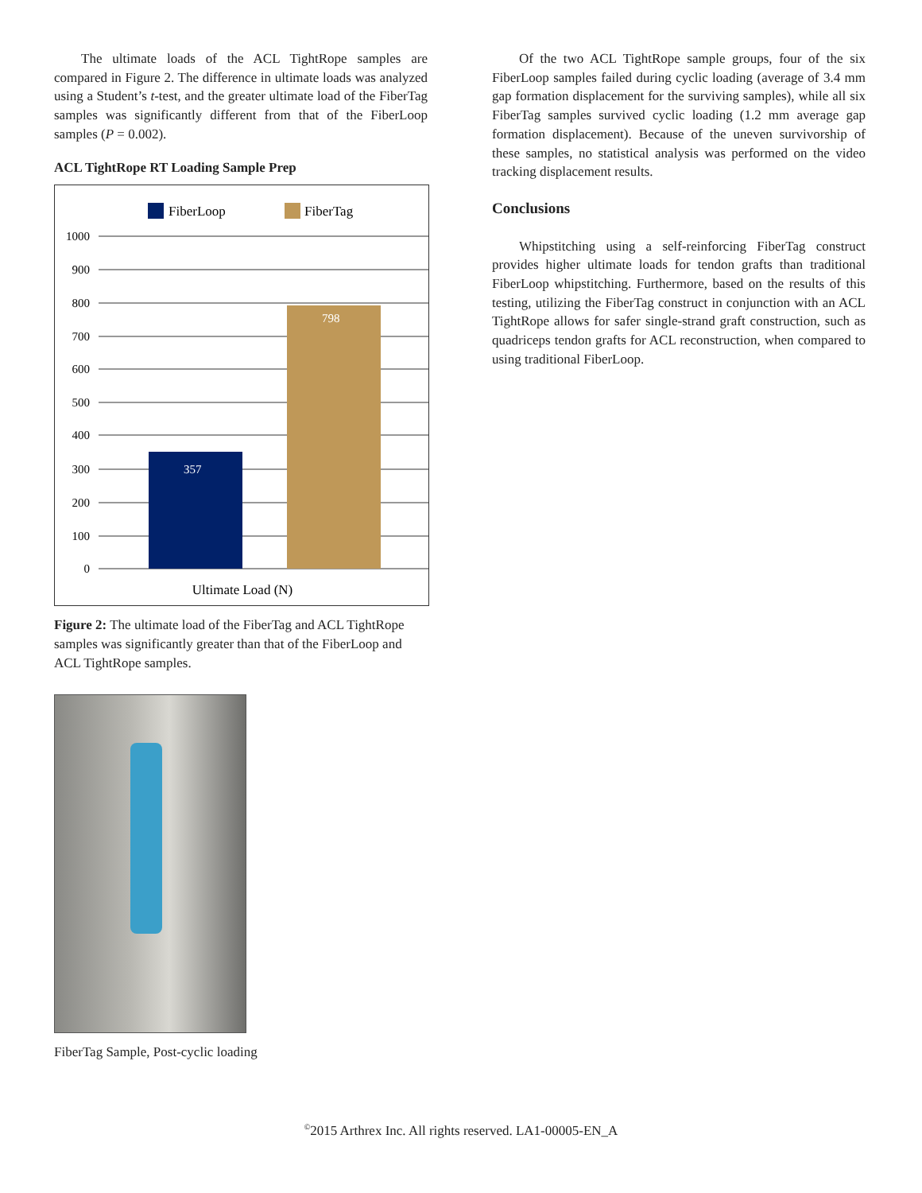The ultimate loads of the ACL TightRope samples are compared in Figure 2. The difference in ultimate loads was analyzed using a Student’s t-test, and the greater ultimate load of the FiberTag samples was significantly different from that of the FiberLoop samples (P = 0.002).
ACL TightRope RT Loading Sample Prep
FiberLoop
FiberTag
1000
900
800
700
600
500
400
300
200
100
0
357
798
Ultimate Load (N)
Figure 2: The ultimate load of the FiberTag and ACL TightRope samples was significantly greater than that of the FiberLoop and ACL TightRope samples.
FiberTag Sample, Post-cyclic loading
Of the two ACL TightRope sample groups, four of the six FiberLoop samples failed during cyclic loading (average of 3.4 mm gap formation displacement for the surviving samples), while all six FiberTag samples survived cyclic loading (1.2 mm average gap formation displacement). Because of the uneven survivorship of these samples, no statistical analysis was performed on the video tracking displacement results.
Conclusions
Whipstitching using a self-reinforcing FiberTag construct provides higher ultimate loads for tendon grafts than traditional FiberLoop whipstitching. Furthermore, based on the results of this testing, utilizing the FiberTag construct in conjunction with an ACL TightRope allows for safer single-strand graft construction, such as quadriceps tendon grafts for ACL reconstruction, when compared to using traditional FiberLoop.
<sup>©</sup>2015 Arthrex Inc. All rights reserved. LA1-00005-EN_A